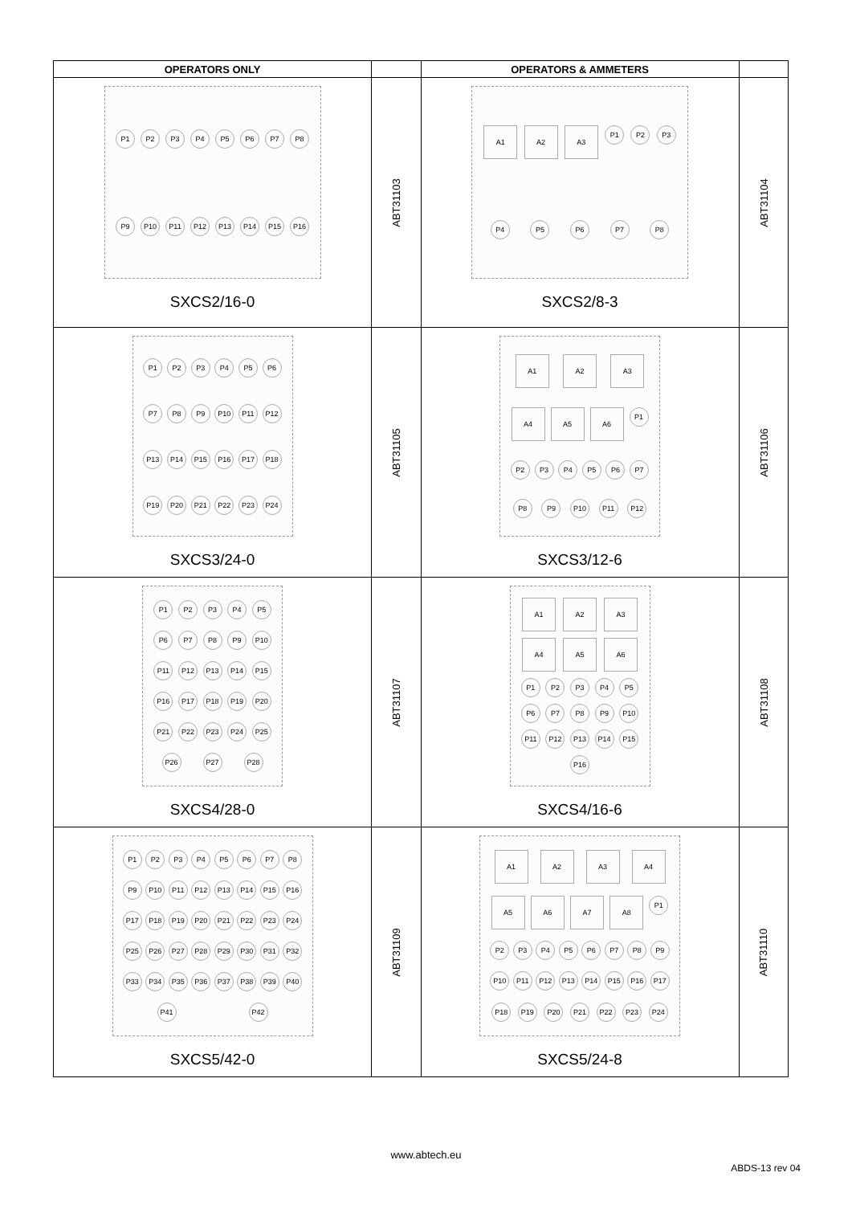| OPERATORS ONLY | | OPERATORS & AMMETERS | |
| --- | --- | --- | --- |
| P1 P2 P3 P4 P5 P6 P7 P8 P9 P10 P11 P12 P13 P14 P15 P16 SXCS2/16-0 | ABT31103 | A1 A2 A3 P1 P2 P3 P4 P5 P6 P7 P8 SXCS2/8-3 | ABT31104 |
| P1 P2 P3 P4 P5 P6 P7 P8 P9 P10 P11 P12 P13 P14 P15 P16 P17 P18 P19 P20 P21 P22 P23 P24 SXCS3/24-0 | ABT31105 | A1 A2 A3 A4 A5 A6 P1 P2 P3 P4 P5 P6 P7 P8 P9 P10 P11 P12 SXCS3/12-6 | ABT31106 |
| P1 P2 P3 P4 P5 P6 P7 P8 P9 P10 P11 P12 P13 P14 P15 P16 P17 P18 P19 P20 P21 P22 P23 P24 P25 P26 P27 P28 SXCS4/28-0 | ABT31107 | A1 A2 A3 A4 A5 A6 P1 P2 P3 P4 P5 P6 P7 P8 P9 P10 P11 P12 P13 P14 P15 P16 SXCS4/16-6 | ABT31108 |
| P1 P2 P3 P4 P5 P6 P7 P8 P9 P10 P11 P12 P13 P14 P15 P16 P17 P18 P19 P20 P21 P22 P23 P24 P25 P26 P27 P28 P29 P30 P31 P32 P33 P34 P35 P36 P37 P38 P39 P40 P41 P42 SXCS5/42-0 | ABT31109 | A1 A2 A3 A4 A5 A6 A7 A8 P1 P2 P3 P4 P5 P6 P7 P8 P9 P10 P11 P12 P13 P14 P15 P16 P17 P18 P19 P20 P21 P22 P23 P24 SXCS5/24-8 | ABT31110 |
www.abtech.eu
ABDS-13 rev 04